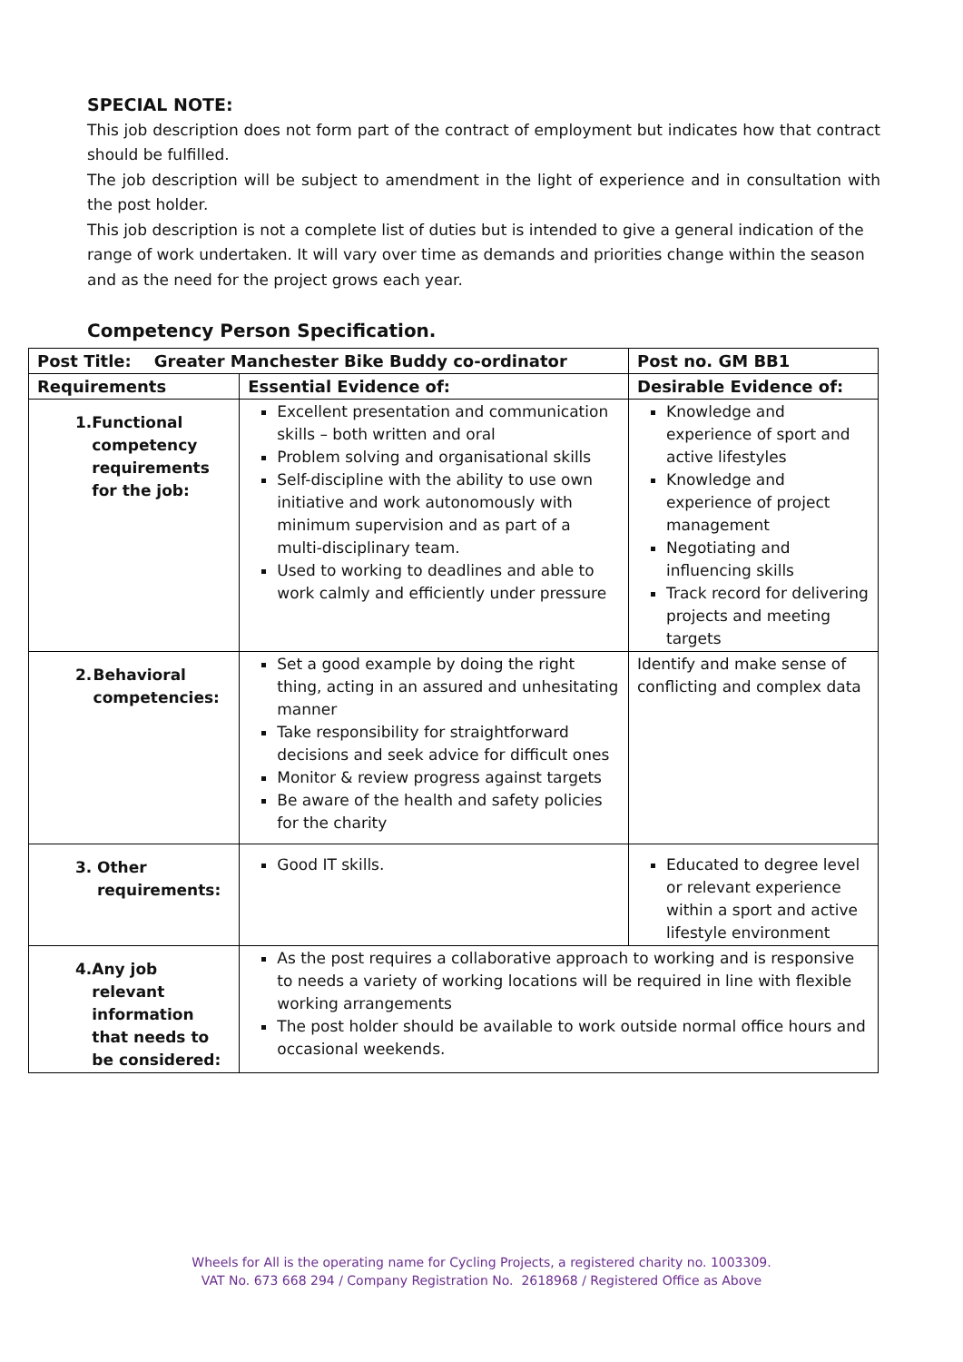SPECIAL NOTE:
This job description does not form part of the contract of employment but indicates how that contract should be fulfilled.
The job description will be subject to amendment in the light of experience and in consultation with the post holder.
This job description is not a complete list of duties but is intended to give a general indication of the range of work undertaken. It will vary over time as demands and priorities change within the season and as the need for the project grows each year.
Competency Person Specification.
| Post Title: Greater Manchester Bike Buddy co-ordinator | | Post no. GM BB1 |
| --- | --- | --- |
| Requirements | Essential Evidence of: | Desirable Evidence of: |
| 1. Functional competency requirements for the job: | Excellent presentation and communication skills – both written and oral Problem solving and organisational skills Self-discipline with the ability to use own initiative and work autonomously with minimum supervision and as part of a multi-disciplinary team. Used to working to deadlines and able to work calmly and efficiently under pressure | Knowledge and experience of sport and active lifestyles Knowledge and experience of project management Negotiating and influencing skills Track record for delivering projects and meeting targets |
| 2. Behavioral competencies: | Set a good example by doing the right thing, acting in an assured and unhesitating manner Take responsibility for straightforward decisions and seek advice for difficult ones Monitor & review progress against targets Be aware of the health and safety policies for the charity | Identify and make sense of conflicting and complex data |
| 3. Other requirements: | Good IT skills. | Educated to degree level or relevant experience within a sport and active lifestyle environment |
| 4. Any job relevant information that needs to be considered: | As the post requires a collaborative approach to working and is responsive to needs a variety of working locations will be required in line with flexible working arrangements The post holder should be available to work outside normal office hours and occasional weekends. | |
Wheels for All is the operating name for Cycling Projects, a registered charity no. 1003309.
VAT No. 673 668 294 / Company Registration No. 2618968 / Registered Office as Above